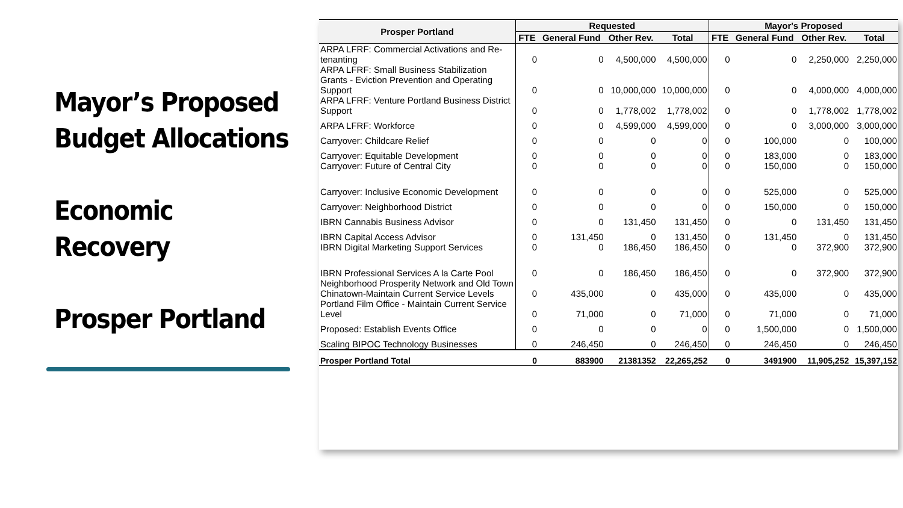Mayor’s Proposed Budget Allocations
Economic Recovery
Prosper Portland
| Prosper Portland | Requested | | | | Mayor's Proposed | | | |
| --- | --- | --- | --- | --- | --- | --- | --- | --- |
| | FTE | General Fund | Other Rev. | Total | FTE | General Fund | Other Rev. | Total |
| ARPA LFRF: Commercial Activations and Re-tenanting | 0 | 0 | 4,500,000 | 4,500,000 | 0 | 0 | 2,250,000 | 2,250,000 |
| ARPA LFRF: Small Business Stabilization Grants - Eviction Prevention and Operating Support | 0 | 0 | 10,000,000 | 10,000,000 | 0 | 0 | 4,000,000 | 4,000,000 |
| ARPA LFRF: Venture Portland Business District Support | 0 | 0 | 1,778,002 | 1,778,002 | 0 | 0 | 1,778,002 | 1,778,002 |
| ARPA LFRF: Workforce | 0 | 0 | 4,599,000 | 4,599,000 | 0 | 0 | 3,000,000 | 3,000,000 |
| Carryover: Childcare Relief | 0 | 0 | 0 | 0 | 0 | 100,000 | 0 | 100,000 |
| Carryover: Equitable Development | 0 | 0 | 0 | 0 | 0 | 183,000 | 0 | 183,000 |
| Carryover: Future of Central City | 0 | 0 | 0 | 0 | 0 | 150,000 | 0 | 150,000 |
| Carryover: Inclusive Economic Development | 0 | 0 | 0 | 0 | 0 | 525,000 | 0 | 525,000 |
| Carryover: Neighborhood District | 0 | 0 | 0 | 0 | 0 | 150,000 | 0 | 150,000 |
| IBRN Cannabis Business Advisor | 0 | 0 | 131,450 | 131,450 | 0 | 0 | 131,450 | 131,450 |
| IBRN Capital Access Advisor | 0 | 131,450 | 0 | 131,450 | 0 | 131,450 | 0 | 131,450 |
| IBRN Digital Marketing Support Services | 0 | 0 | 186,450 | 186,450 | 0 | 0 | 372,900 | 372,900 |
| IBRN Professional Services A la Carte Pool | 0 | 0 | 186,450 | 186,450 | 0 | 0 | 372,900 | 372,900 |
| Neighborhood Prosperity Network and Old Town Chinatown-Maintain Current Service Levels | 0 | 435,000 | 0 | 435,000 | 0 | 435,000 | 0 | 435,000 |
| Portland Film Office - Maintain Current Service Level | 0 | 71,000 | 0 | 71,000 | 0 | 71,000 | 0 | 71,000 |
| Proposed: Establish Events Office | 0 | 0 | 0 | 0 | 0 | 1,500,000 | 0 | 1,500,000 |
| Scaling BIPOC Technology Businesses | 0 | 246,450 | 0 | 246,450 | 0 | 246,450 | 0 | 246,450 |
| Prosper Portland Total | 0 | 883900 | 21381352 | 22,265,252 | 0 | 3491900 | 11,905,252 | 15,397,152 |